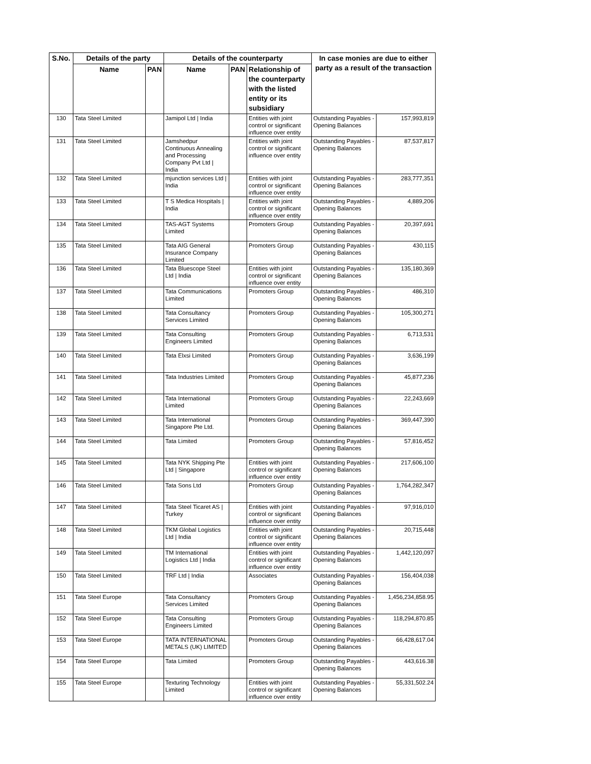| S.No. | Details of the party | | Details of the counterparty | | | In case monies are due to either party as a result of the transaction | |
| --- | --- | --- | --- | --- | --- | --- | --- |
| | Name | PAN | Name | PAN | Relationship of the counterparty with the listed entity or its subsidiary | | |
| 130 | Tata Steel Limited | | Jamipol Ltd / India | | Entities with joint control or significant influence over entity | Outstanding Payables - Opening Balances | 157,993,819 |
| 131 | Tata Steel Limited | | Jamshedpur Continuous Annealing and Processing Company Pvt Ltd / India | | Entities with joint control or significant influence over entity | Outstanding Payables - Opening Balances | 87,537,817 |
| 132 | Tata Steel Limited | | mjunction services Ltd / India | | Entities with joint control or significant influence over entity | Outstanding Payables - Opening Balances | 283,777,351 |
| 133 | Tata Steel Limited | | T S Medica Hospitals / India | | Entities with joint control or significant influence over entity | Outstanding Payables - Opening Balances | 4,889,206 |
| 134 | Tata Steel Limited | | TAS-AGT Systems Limited | | Promoters Group | Outstanding Payables - Opening Balances | 20,397,691 |
| 135 | Tata Steel Limited | | Tata AIG General Insurance Company Limited | | Promoters Group | Outstanding Payables - Opening Balances | 430,115 |
| 136 | Tata Steel Limited | | Tata Bluescope Steel Ltd / India | | Entities with joint control or significant influence over entity | Outstanding Payables - Opening Balances | 135,180,369 |
| 137 | Tata Steel Limited | | Tata Communications Limited | | Promoters Group | Outstanding Payables - Opening Balances | 486,310 |
| 138 | Tata Steel Limited | | Tata Consultancy Services Limited | | Promoters Group | Outstanding Payables - Opening Balances | 105,300,271 |
| 139 | Tata Steel Limited | | Tata Consulting Engineers Limited | | Promoters Group | Outstanding Payables - Opening Balances | 6,713,531 |
| 140 | Tata Steel Limited | | Tata Elxsi Limited | | Promoters Group | Outstanding Payables - Opening Balances | 3,636,199 |
| 141 | Tata Steel Limited | | Tata Industries Limited | | Promoters Group | Outstanding Payables - Opening Balances | 45,877,236 |
| 142 | Tata Steel Limited | | Tata International Limited | | Promoters Group | Outstanding Payables - Opening Balances | 22,243,669 |
| 143 | Tata Steel Limited | | Tata International Singapore Pte Ltd. | | Promoters Group | Outstanding Payables - Opening Balances | 369,447,390 |
| 144 | Tata Steel Limited | | Tata Limited | | Promoters Group | Outstanding Payables - Opening Balances | 57,816,452 |
| 145 | Tata Steel Limited | | Tata NYK Shipping Pte Ltd / Singapore | | Entities with joint control or significant influence over entity | Outstanding Payables - Opening Balances | 217,606,100 |
| 146 | Tata Steel Limited | | Tata Sons Ltd | | Promoters Group | Outstanding Payables - Opening Balances | 1,764,282,347 |
| 147 | Tata Steel Limited | | Tata Steel Ticaret AS / Turkey | | Entities with joint control or significant influence over entity | Outstanding Payables - Opening Balances | 97,916,010 |
| 148 | Tata Steel Limited | | TKM Global Logistics Ltd / India | | Entities with joint control or significant influence over entity | Outstanding Payables - Opening Balances | 20,715,448 |
| 149 | Tata Steel Limited | | TM International Logistics Ltd / India | | Entities with joint control or significant influence over entity | Outstanding Payables - Opening Balances | 1,442,120,097 |
| 150 | Tata Steel Limited | | TRF Ltd / India | | Associates | Outstanding Payables - Opening Balances | 156,404,038 |
| 151 | Tata Steel Europe | | Tata Consultancy Services Limited | | Promoters Group | Outstanding Payables - Opening Balances | 1,456,234,858.95 |
| 152 | Tata Steel Europe | | Tata Consulting Engineers Limited | | Promoters Group | Outstanding Payables - Opening Balances | 118,294,870.85 |
| 153 | Tata Steel Europe | | TATA INTERNATIONAL METALS (UK) LIMITED | | Promoters Group | Outstanding Payables - Opening Balances | 66,428,617.04 |
| 154 | Tata Steel Europe | | Tata Limited | | Promoters Group | Outstanding Payables - Opening Balances | 443,616.38 |
| 155 | Tata Steel Europe | | Texturing Technology Limited | | Entities with joint control or significant influence over entity | Outstanding Payables - Opening Balances | 55,331,502.24 |